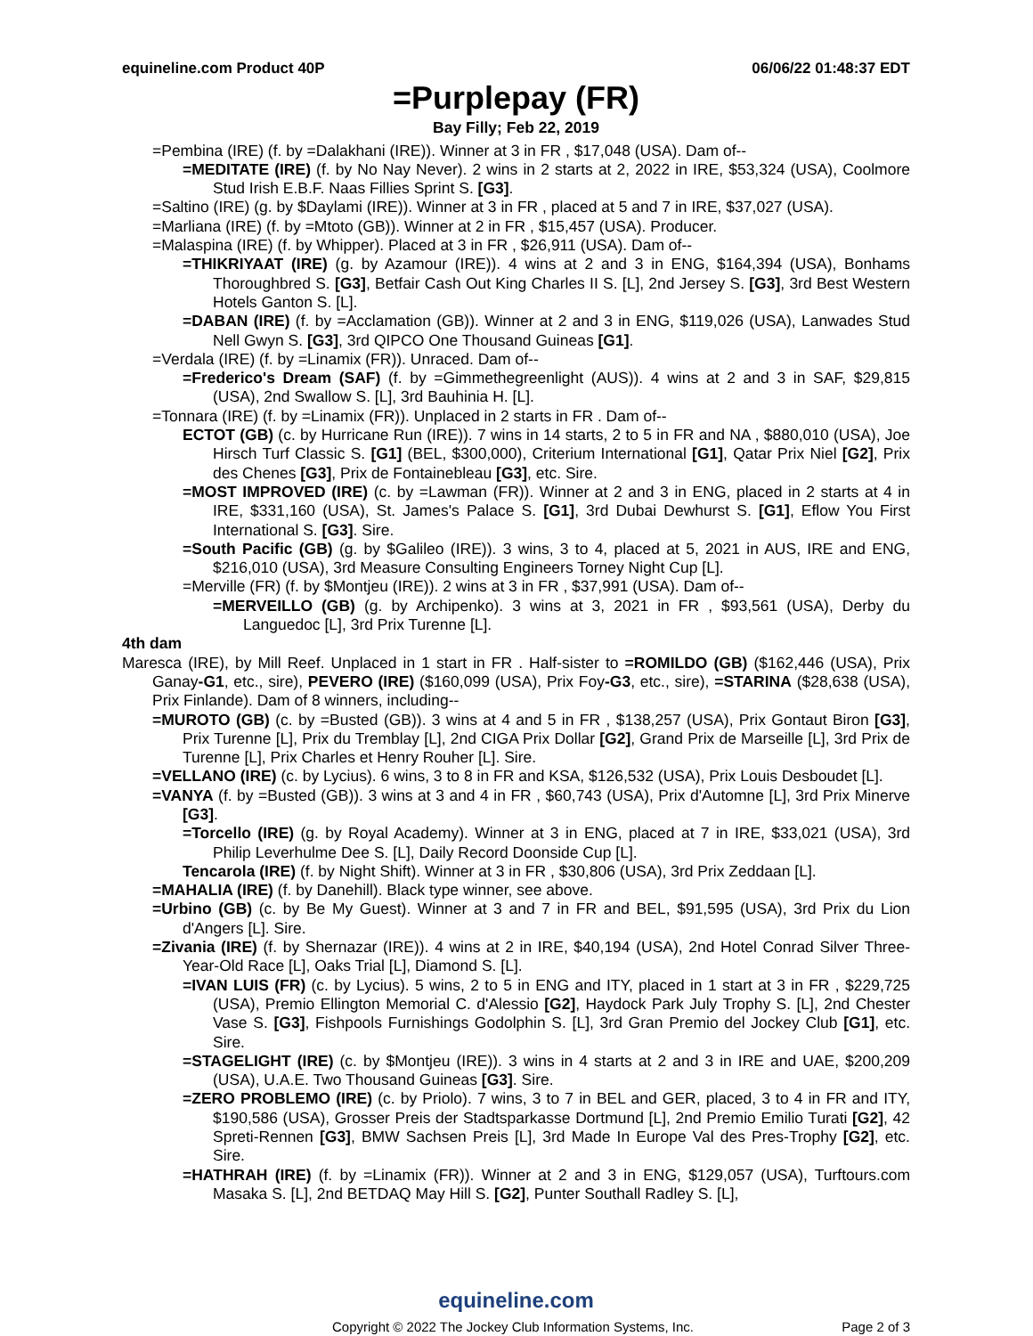equineline.com Product 40P 06/06/22 01:48:37 EDT
=Purplepay (FR)
Bay Filly; Feb 22, 2019
=Pembina (IRE) (f. by =Dalakhani (IRE)). Winner at 3 in FR , $17,048 (USA). Dam of--
=MEDITATE (IRE) (f. by No Nay Never). 2 wins in 2 starts at 2, 2022 in IRE, $53,324 (USA), Coolmore Stud Irish E.B.F. Naas Fillies Sprint S. [G3].
=Saltino (IRE) (g. by $Daylami (IRE)). Winner at 3 in FR , placed at 5 and 7 in IRE, $37,027 (USA).
=Marliana (IRE) (f. by =Mtoto (GB)). Winner at 2 in FR , $15,457 (USA). Producer.
=Malaspina (IRE) (f. by Whipper). Placed at 3 in FR , $26,911 (USA). Dam of--
=THIKRIYAAT (IRE) (g. by Azamour (IRE)). 4 wins at 2 and 3 in ENG, $164,394 (USA), Bonhams Thoroughbred S. [G3], Betfair Cash Out King Charles II S. [L], 2nd Jersey S. [G3], 3rd Best Western Hotels Ganton S. [L].
=DABAN (IRE) (f. by =Acclamation (GB)). Winner at 2 and 3 in ENG, $119,026 (USA), Lanwades Stud Nell Gwyn S. [G3], 3rd QIPCO One Thousand Guineas [G1].
=Verdala (IRE) (f. by =Linamix (FR)). Unraced. Dam of--
=Frederico's Dream (SAF) (f. by =Gimmethegreenlight (AUS)). 4 wins at 2 and 3 in SAF, $29,815 (USA), 2nd Swallow S. [L], 3rd Bauhinia H. [L].
=Tonnara (IRE) (f. by =Linamix (FR)). Unplaced in 2 starts in FR . Dam of--
ECTOT (GB) (c. by Hurricane Run (IRE)). 7 wins in 14 starts, 2 to 5 in FR and NA , $880,010 (USA), Joe Hirsch Turf Classic S. [G1] (BEL, $300,000), Criterium International [G1], Qatar Prix Niel [G2], Prix des Chenes [G3], Prix de Fontainebleau [G3], etc. Sire.
=MOST IMPROVED (IRE) (c. by =Lawman (FR)). Winner at 2 and 3 in ENG, placed in 2 starts at 4 in IRE, $331,160 (USA), St. James's Palace S. [G1], 3rd Dubai Dewhurst S. [G1], Eflow You First International S. [G3]. Sire.
=South Pacific (GB) (g. by $Galileo (IRE)). 3 wins, 3 to 4, placed at 5, 2021 in AUS, IRE and ENG, $216,010 (USA), 3rd Measure Consulting Engineers Torney Night Cup [L].
=Merville (FR) (f. by $Montjeu (IRE)). 2 wins at 3 in FR , $37,991 (USA). Dam of--
=MERVEILLO (GB) (g. by Archipenko). 3 wins at 3, 2021 in FR , $93,561 (USA), Derby du Languedoc [L], 3rd Prix Turenne [L].
4th dam
Maresca (IRE), by Mill Reef. Unplaced in 1 start in FR . Half-sister to =ROMILDO (GB) ($162,446 (USA), Prix Ganay-G1, etc., sire), PEVERO (IRE) ($160,099 (USA), Prix Foy-G3, etc., sire), =STARINA ($28,638 (USA), Prix Finlande). Dam of 8 winners, including--
=MUROTO (GB) (c. by =Busted (GB)). 3 wins at 4 and 5 in FR , $138,257 (USA), Prix Gontaut Biron [G3], Prix Turenne [L], Prix du Tremblay [L], 2nd CIGA Prix Dollar [G2], Grand Prix de Marseille [L], 3rd Prix de Turenne [L], Prix Charles et Henry Rouher [L]. Sire.
=VELLANO (IRE) (c. by Lycius). 6 wins, 3 to 8 in FR and KSA, $126,532 (USA), Prix Louis Desboudet [L].
=VANYA (f. by =Busted (GB)). 3 wins at 3 and 4 in FR , $60,743 (USA), Prix d'Automne [L], 3rd Prix Minerve [G3].
=Torcello (IRE) (g. by Royal Academy). Winner at 3 in ENG, placed at 7 in IRE, $33,021 (USA), 3rd Philip Leverhulme Dee S. [L], Daily Record Doonside Cup [L].
Tencarola (IRE) (f. by Night Shift). Winner at 3 in FR , $30,806 (USA), 3rd Prix Zeddaan [L].
=MAHALIA (IRE) (f. by Danehill). Black type winner, see above.
=Urbino (GB) (c. by Be My Guest). Winner at 3 and 7 in FR and BEL, $91,595 (USA), 3rd Prix du Lion d'Angers [L]. Sire.
=Zivania (IRE) (f. by Shernazar (IRE)). 4 wins at 2 in IRE, $40,194 (USA), 2nd Hotel Conrad Silver Three-Year-Old Race [L], Oaks Trial [L], Diamond S. [L].
=IVAN LUIS (FR) (c. by Lycius). 5 wins, 2 to 5 in ENG and ITY, placed in 1 start at 3 in FR , $229,725 (USA), Premio Ellington Memorial C. d'Alessio [G2], Haydock Park July Trophy S. [L], 2nd Chester Vase S. [G3], Fishpools Furnishings Godolphin S. [L], 3rd Gran Premio del Jockey Club [G1], etc. Sire.
=STAGELIGHT (IRE) (c. by $Montjeu (IRE)). 3 wins in 4 starts at 2 and 3 in IRE and UAE, $200,209 (USA), U.A.E. Two Thousand Guineas [G3]. Sire.
=ZERO PROBLEMO (IRE) (c. by Priolo). 7 wins, 3 to 7 in BEL and GER, placed, 3 to 4 in FR and ITY, $190,586 (USA), Grosser Preis der Stadtsparkasse Dortmund [L], 2nd Premio Emilio Turati [G2], 42 Spreti-Rennen [G3], BMW Sachsen Preis [L], 3rd Made In Europe Val des Pres-Trophy [G2], etc. Sire.
=HATHRAH (IRE) (f. by =Linamix (FR)). Winner at 2 and 3 in ENG, $129,057 (USA), Turftours.com Masaka S. [L], 2nd BETDAQ May Hill S. [G2], Punter Southall Radley S. [L],
equineline.com
Copyright © 2022 The Jockey Club Information Systems, Inc. Page 2 of 3